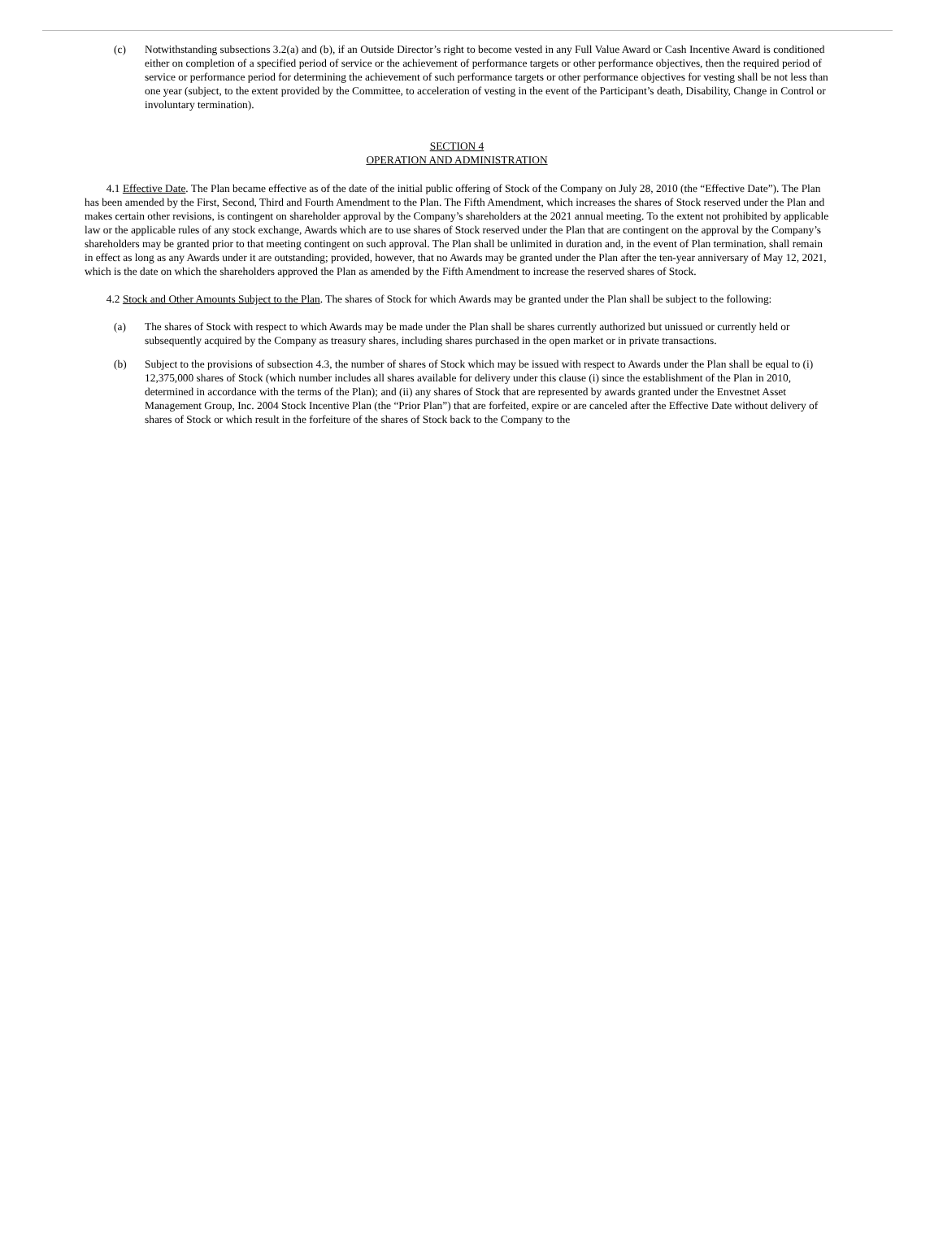(c) Notwithstanding subsections 3.2(a) and (b), if an Outside Director’s right to become vested in any Full Value Award or Cash Incentive Award is conditioned either on completion of a specified period of service or the achievement of performance targets or other performance objectives, then the required period of service or performance period for determining the achievement of such performance targets or other performance objectives for vesting shall be not less than one year (subject, to the extent provided by the Committee, to acceleration of vesting in the event of the Participant’s death, Disability, Change in Control or involuntary termination).
SECTION 4
OPERATION AND ADMINISTRATION
4.1 Effective Date. The Plan became effective as of the date of the initial public offering of Stock of the Company on July 28, 2010 (the “Effective Date”). The Plan has been amended by the First, Second, Third and Fourth Amendment to the Plan. The Fifth Amendment, which increases the shares of Stock reserved under the Plan and makes certain other revisions, is contingent on shareholder approval by the Company’s shareholders at the 2021 annual meeting. To the extent not prohibited by applicable law or the applicable rules of any stock exchange, Awards which are to use shares of Stock reserved under the Plan that are contingent on the approval by the Company’s shareholders may be granted prior to that meeting contingent on such approval. The Plan shall be unlimited in duration and, in the event of Plan termination, shall remain in effect as long as any Awards under it are outstanding; provided, however, that no Awards may be granted under the Plan after the ten-year anniversary of May 12, 2021, which is the date on which the shareholders approved the Plan as amended by the Fifth Amendment to increase the reserved shares of Stock.
4.2 Stock and Other Amounts Subject to the Plan. The shares of Stock for which Awards may be granted under the Plan shall be subject to the following:
(a) The shares of Stock with respect to which Awards may be made under the Plan shall be shares currently authorized but unissued or currently held or subsequently acquired by the Company as treasury shares, including shares purchased in the open market or in private transactions.
(b) Subject to the provisions of subsection 4.3, the number of shares of Stock which may be issued with respect to Awards under the Plan shall be equal to (i) 12,375,000 shares of Stock (which number includes all shares available for delivery under this clause (i) since the establishment of the Plan in 2010, determined in accordance with the terms of the Plan); and (ii) any shares of Stock that are represented by awards granted under the Envestnet Asset Management Group, Inc. 2004 Stock Incentive Plan (the “Prior Plan”) that are forfeited, expire or are canceled after the Effective Date without delivery of shares of Stock or which result in the forfeiture of the shares of Stock back to the Company to the